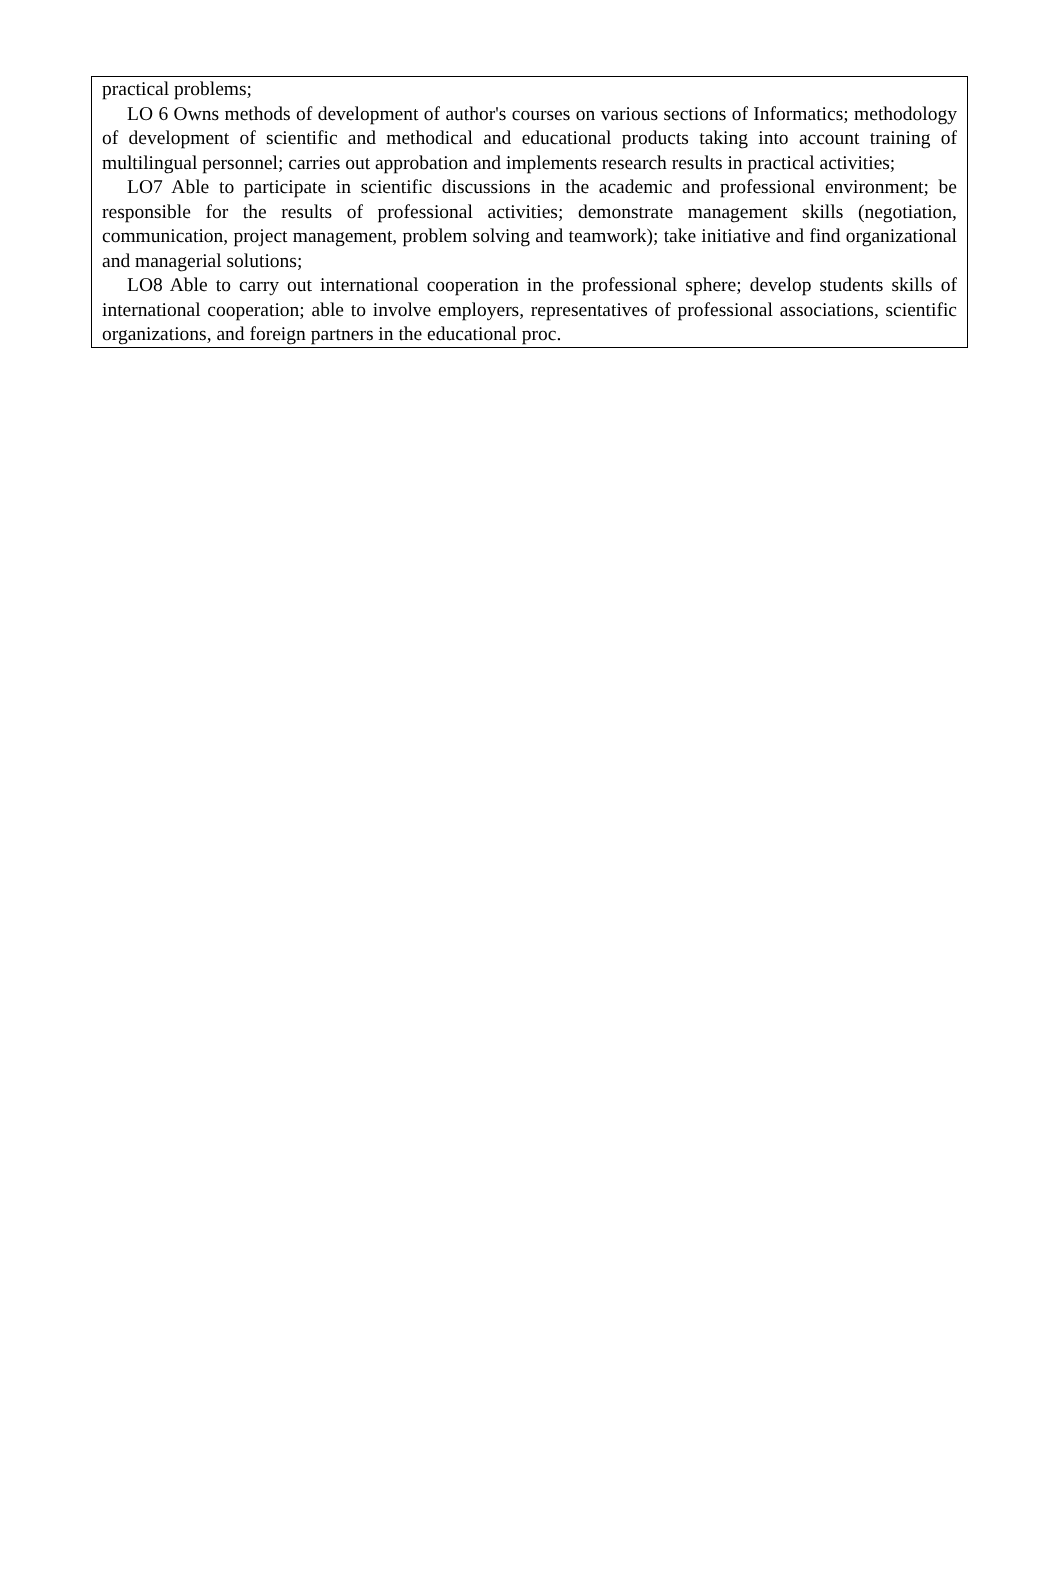| practical problems; LO 6 Owns methods of development of author's courses on various sections of Informatics; methodology of development of scientific and methodical and educational products taking into account training of multilingual personnel; carries out approbation and implements research results in practical activities; LO7 Able to participate in scientific discussions in the academic and professional environment; be responsible for the results of professional activities; demonstrate management skills (negotiation, communication, project management, problem solving and teamwork); take initiative and find organizational and managerial solutions; LO8 Able to carry out international cooperation in the professional sphere; develop students skills of international cooperation; able to involve employers, representatives of professional associations, scientific organizations, and foreign partners in the educational proc. |